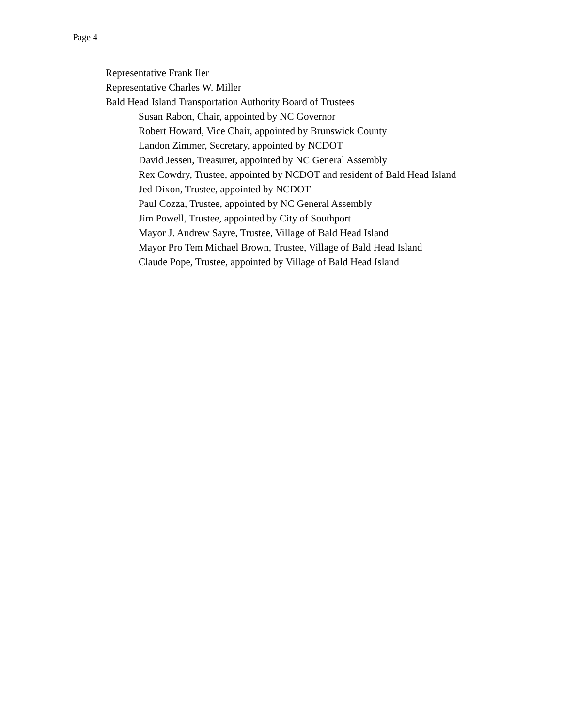Page 4
Representative Frank Iler
Representative Charles W. Miller
Bald Head Island Transportation Authority Board of Trustees
Susan Rabon, Chair, appointed by NC Governor
Robert Howard, Vice Chair, appointed by Brunswick County
Landon Zimmer, Secretary, appointed by NCDOT
David Jessen, Treasurer, appointed by NC General Assembly
Rex Cowdry, Trustee, appointed by NCDOT and resident of Bald Head Island
Jed Dixon, Trustee, appointed by NCDOT
Paul Cozza, Trustee, appointed by NC General Assembly
Jim Powell, Trustee, appointed by City of Southport
Mayor J. Andrew Sayre, Trustee, Village of Bald Head Island
Mayor Pro Tem Michael Brown, Trustee, Village of Bald Head Island
Claude Pope, Trustee, appointed by Village of Bald Head Island